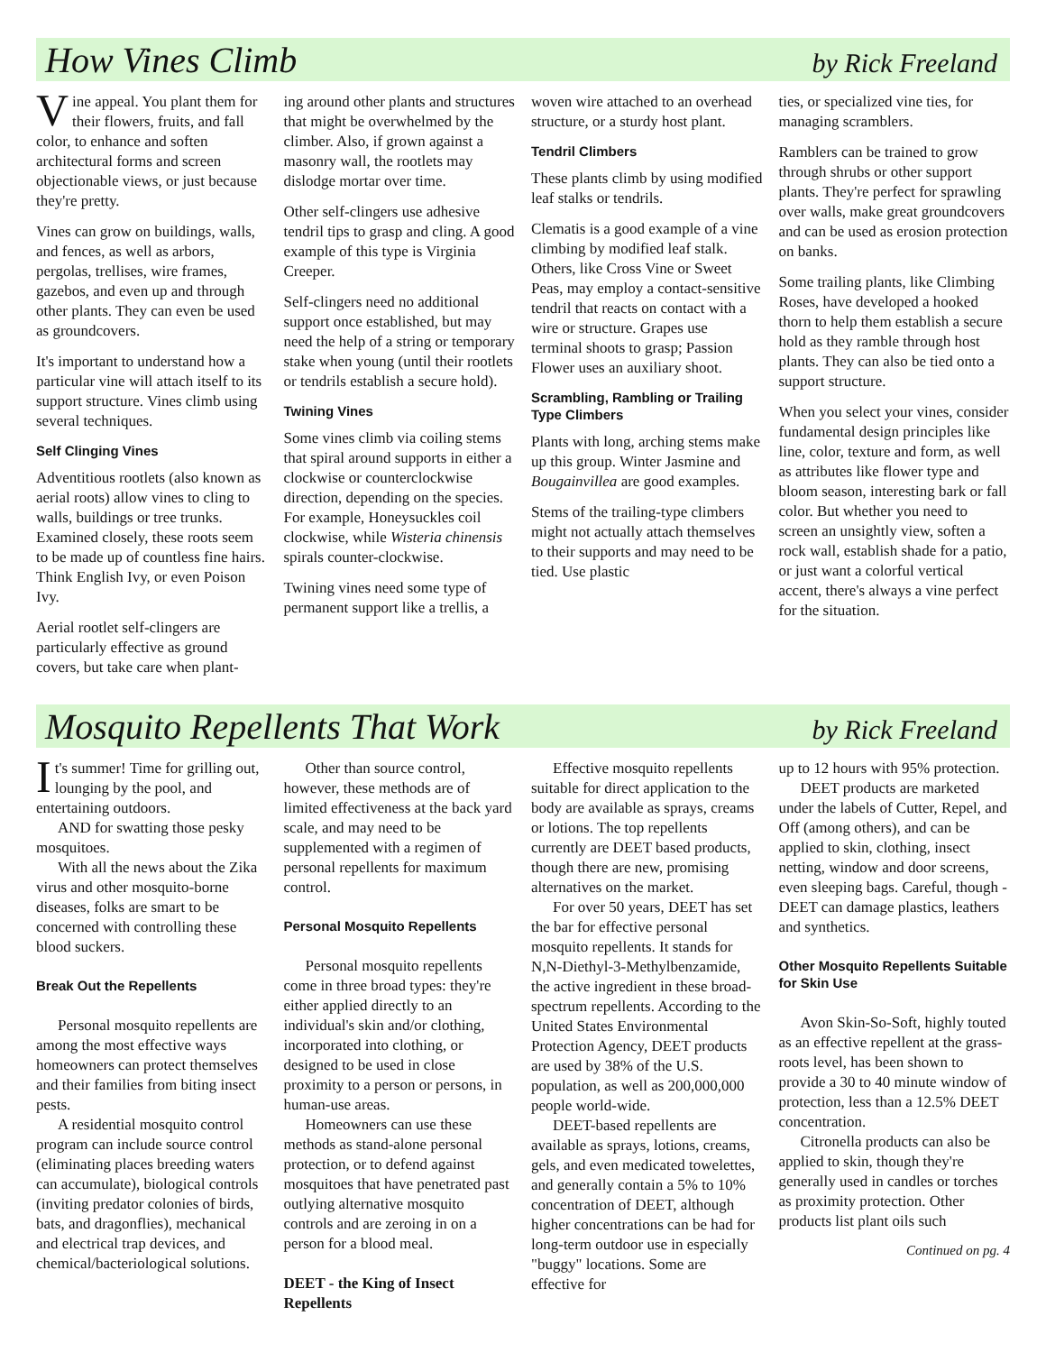How Vines Climb
by Rick Freeland
Vine appeal. You plant them for their flowers, fruits, and fall color, to enhance and soften architectural forms and screen objectionable views, or just because they're pretty.
Vines can grow on buildings, walls, and fences, as well as arbors, pergolas, trellises, wire frames, gazebos, and even up and through other plants. They can even be used as groundcovers.
It's important to understand how a particular vine will attach itself to its support structure. Vines climb using several techniques.
Self Clinging Vines
Adventitious rootlets (also known as aerial roots) allow vines to cling to walls, buildings or tree trunks. Examined closely, these roots seem to be made up of countless fine hairs. Think English Ivy, or even Poison Ivy.
Aerial rootlet self-clingers are particularly effective as ground covers, but take care when plant-
ing around other plants and structures that might be overwhelmed by the climber. Also, if grown against a masonry wall, the rootlets may dislodge mortar over time.
Other self-clingers use adhesive tendril tips to grasp and cling. A good example of this type is Virginia Creeper.
Self-clingers need no additional support once established, but may need the help of a string or temporary stake when young (until their rootlets or tendrils establish a secure hold).
Twining Vines
Some vines climb via coiling stems that spiral around supports in either a clockwise or counterclockwise direction, depending on the species. For example, Honeysuckles coil clockwise, while Wisteria chinensis spirals counter-clockwise.
Twining vines need some type of permanent support like a trellis, a
woven wire attached to an overhead structure, or a sturdy host plant.
Tendril Climbers
These plants climb by using modified leaf stalks or tendrils.
Clematis is a good example of a vine climbing by modified leaf stalk. Others, like Cross Vine or Sweet Peas, may employ a contact-sensitive tendril that reacts on contact with a wire or structure. Grapes use terminal shoots to grasp; Passion Flower uses an auxiliary shoot.
Scrambling, Rambling or Trailing Type Climbers
Plants with long, arching stems make up this group. Winter Jasmine and Bougainvillea are good examples.
Stems of the trailing-type climbers might not actually attach themselves to their supports and may need to be tied. Use plastic
ties, or specialized vine ties, for managing scramblers.
Ramblers can be trained to grow through shrubs or other support plants. They're perfect for sprawling over walls, make great groundcovers and can be used as erosion protection on banks.
Some trailing plants, like Climbing Roses, have developed a hooked thorn to help them establish a secure hold as they ramble through host plants. They can also be tied onto a support structure.
When you select your vines, consider fundamental design principles like line, color, texture and form, as well as attributes like flower type and bloom season, interesting bark or fall color. But whether you need to screen an unsightly view, soften a rock wall, establish shade for a patio, or just want a colorful vertical accent, there's always a vine perfect for the situation.
Mosquito Repellents That Work
by Rick Freeland
It's summer! Time for grilling out, lounging by the pool, and entertaining outdoors.
AND for swatting those pesky mosquitoes.
With all the news about the Zika virus and other mosquito-borne diseases, folks are smart to be concerned with controlling these blood suckers.
Break Out the Repellents
Personal mosquito repellents are among the most effective ways homeowners can protect themselves and their families from biting insect pests.
A residential mosquito control program can include source control (eliminating places breeding waters can accumulate), biological controls (inviting predator colonies of birds, bats, and dragonflies), mechanical and electrical trap devices, and chemical/bacteriological solutions.
Other than source control, however, these methods are of limited effectiveness at the back yard scale, and may need to be supplemented with a regimen of personal repellents for maximum control.
Personal Mosquito Repellents
Personal mosquito repellents come in three broad types: they're either applied directly to an individual's skin and/or clothing, incorporated into clothing, or designed to be used in close proximity to a person or persons, in human-use areas.
Homeowners can use these methods as stand-alone personal protection, or to defend against mosquitoes that have penetrated past outlying alternative mosquito controls and are zeroing in on a person for a blood meal.
DEET - the King of Insect Repellents
Effective mosquito repellents suitable for direct application to the body are available as sprays, creams or lotions. The top repellents currently are DEET based products, though there are new, promising alternatives on the market.
For over 50 years, DEET has set the bar for effective personal mosquito repellents. It stands for N,N-Diethyl-3-Methylbenzamide, the active ingredient in these broad-spectrum repellents. According to the United States Environmental Protection Agency, DEET products are used by 38% of the U.S. population, as well as 200,000,000 people world-wide.
DEET-based repellents are available as sprays, lotions, creams, gels, and even medicated towelettes, and generally contain a 5% to 10% concentration of DEET, although higher concentrations can be had for long-term outdoor use in especially "buggy" locations. Some are effective for
up to 12 hours with 95% protection.
DEET products are marketed under the labels of Cutter, Repel, and Off (among others), and can be applied to skin, clothing, insect netting, window and door screens, even sleeping bags. Careful, though - DEET can damage plastics, leathers and synthetics.
Other Mosquito Repellents Suitable for Skin Use
Avon Skin-So-Soft, highly touted as an effective repellent at the grass-roots level, has been shown to provide a 30 to 40 minute window of protection, less than a 12.5% DEET concentration.
Citronella products can also be applied to skin, though they're generally used in candles or torches as proximity protection. Other products list plant oils such
Continued on pg. 4